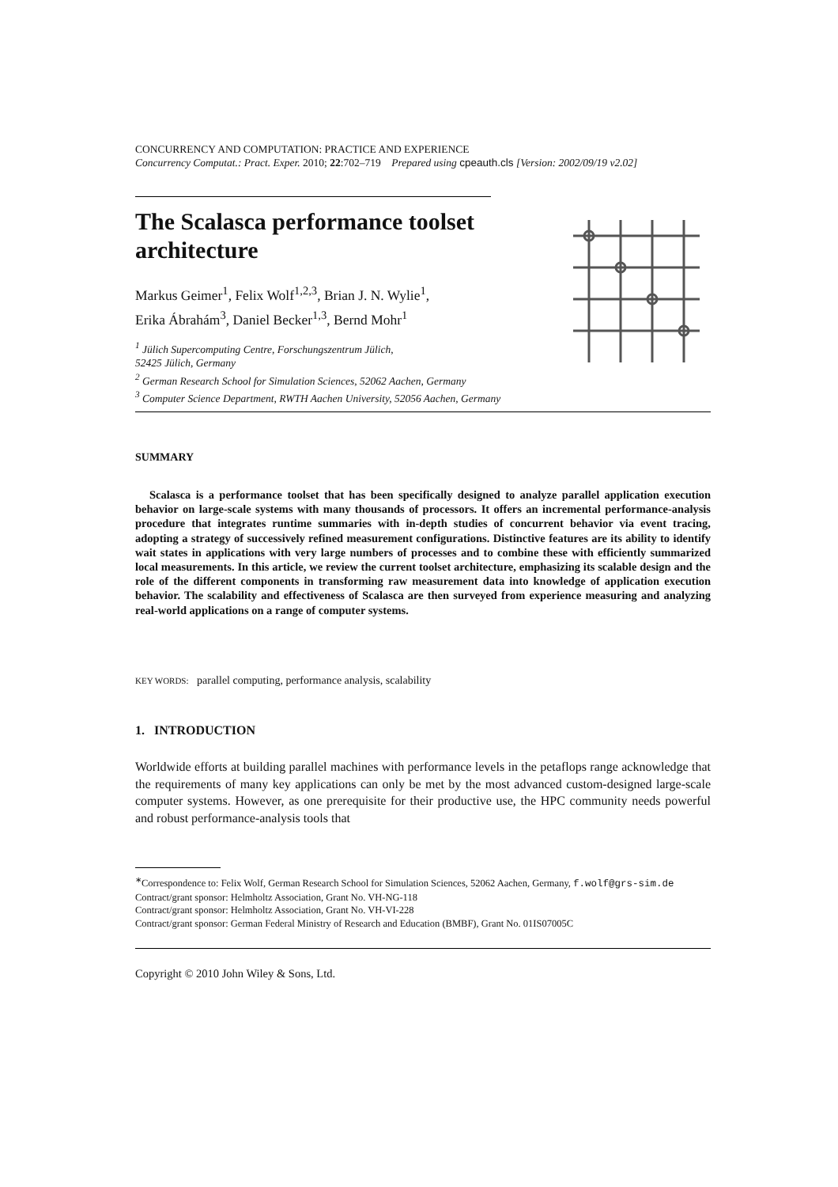CONCURRENCY AND COMPUTATION: PRACTICE AND EXPERIENCE
Concurrency Computat.: Pract. Exper. 2010; 22:702–719 Prepared using cpeauth.cls [Version: 2002/09/19 v2.02]
The Scalasca performance toolset architecture
Markus Geimer<sup>1</sup>, Felix Wolf<sup>1,2,3</sup>, Brian J. N. Wylie<sup>1</sup>,
Erika Ábrahám<sup>3</sup>, Daniel Becker<sup>1,3</sup>, Bernd Mohr<sup>1</sup>
<sup>1</sup> Jülich Supercomputing Centre, Forschungszentrum Jülich,
52425 Jülich, Germany
<sup>2</sup> German Research School for Simulation Sciences, 52062 Aachen, Germany
<sup>3</sup> Computer Science Department, RWTH Aachen University, 52056 Aachen, Germany
SUMMARY
Scalasca is a performance toolset that has been specifically designed to analyze parallel application execution behavior on large-scale systems with many thousands of processors. It offers an incremental performance-analysis procedure that integrates runtime summaries with in-depth studies of concurrent behavior via event tracing, adopting a strategy of successively refined measurement configurations. Distinctive features are its ability to identify wait states in applications with very large numbers of processes and to combine these with efficiently summarized local measurements. In this article, we review the current toolset architecture, emphasizing its scalable design and the role of the different components in transforming raw measurement data into knowledge of application execution behavior. The scalability and effectiveness of Scalasca are then surveyed from experience measuring and analyzing real-world applications on a range of computer systems.
KEY WORDS: parallel computing, performance analysis, scalability
1. INTRODUCTION
Worldwide efforts at building parallel machines with performance levels in the petaflops range acknowledge that the requirements of many key applications can only be met by the most advanced custom-designed large-scale computer systems. However, as one prerequisite for their productive use, the HPC community needs powerful and robust performance-analysis tools that
<sup>∗</sup>Correspondence to: Felix Wolf, German Research School for Simulation Sciences, 52062 Aachen, Germany, f.wolf@grs-sim.de
Contract/grant sponsor: Helmholtz Association, Grant No. VH-NG-118
Contract/grant sponsor: Helmholtz Association, Grant No. VH-VI-228
Contract/grant sponsor: German Federal Ministry of Research and Education (BMBF), Grant No. 01IS07005C
Copyright © 2010 John Wiley & Sons, Ltd.